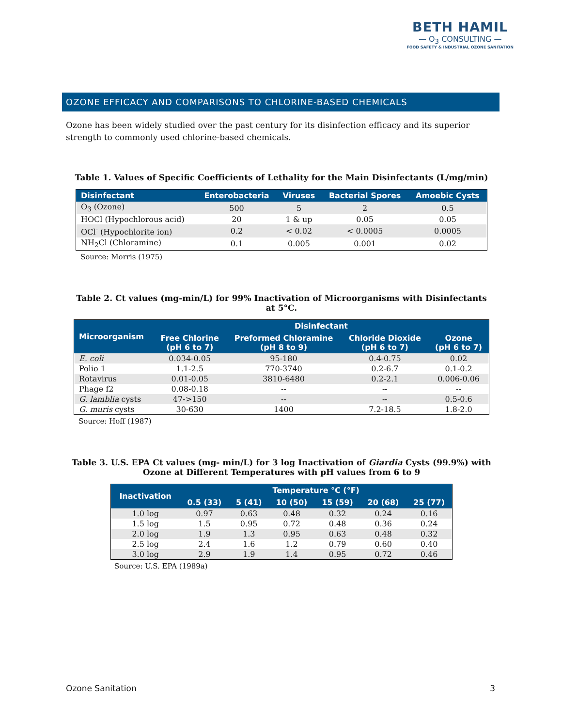BETH HAMIL
— O<sub>3</sub> CONSULTING —
FOOD SAFETY & INDUSTRIAL OZONE SANITATION
OZONE EFFICACY AND COMPARISONS TO CHLORINE-BASED CHEMICALS
Ozone has been widely studied over the past century for its disinfection efficacy and its superior strength to commonly used chlorine-based chemicals.
Table 1. Values of Specific Coefficients of Lethality for the Main Disinfectants (L/mg/min)
| Disinfectant | Enterobacteria | Viruses | Bacterial Spores | Amoebic Cysts |
| --- | --- | --- | --- | --- |
| O<sub>3</sub> (Ozone) | 500 | 5 | 2 | 0.5 |
| HOCl (Hypochlorous acid) | 20 | 1 & up | 0.05 | 0.05 |
| OCl<sup>-</sup> (Hypochlorite ion) | 0.2 | < 0.02 | < 0.0005 | 0.0005 |
| NH<sub>2</sub>Cl (Chloramine) | 0.1 | 0.005 | 0.001 | 0.02 |
Source: Morris (1975)
Table 2. Ct values (mg-min/L) for 99% Inactivation of Microorganisms with Disinfectants
at 5°C.
| Microorganism | Disinfectant | | | |
| --- | --- | --- | --- | --- |
| | Free Chlorine (pH 6 to 7) | Preformed Chloramine (pH 8 to 9) | Chloride Dioxide (pH 6 to 7) | Ozone (pH 6 to 7) |
| E. coli | 0.034-0.05 | 95-180 | 0.4-0.75 | 0.02 |
| Polio 1 | 1.1-2.5 | 770-3740 | 0.2-6.7 | 0.1-0.2 |
| Rotavirus | 0.01-0.05 | 3810-6480 | 0.2-2.1 | 0.006-0.06 |
| Phage f2 | 0.08-0.18 | -- | -- | -- |
| G. lamblia cysts | 47->150 | -- | -- | 0.5-0.6 |
| G. muris cysts | 30-630 | 1400 | 7.2-18.5 | 1.8-2.0 |
Source: Hoff (1987)
Table 3. U.S. EPA Ct values (mg- min/L) for 3 log Inactivation of Giardia Cysts (99.9%) with Ozone at Different Temperatures with pH values from 6 to 9
| Inactivation | Temperature °C (°F) | | | | | |
| --- | --- | --- | --- | --- | --- | --- |
| | 0.5 (33) | 5 (41) | 10 (50) | 15 (59) | 20 (68) | 25 (77) |
| 1.0 log | 0.97 | 0.63 | 0.48 | 0.32 | 0.24 | 0.16 |
| 1.5 log | 1.5 | 0.95 | 0.72 | 0.48 | 0.36 | 0.24 |
| 2.0 log | 1.9 | 1.3 | 0.95 | 0.63 | 0.48 | 0.32 |
| 2.5 log | 2.4 | 1.6 | 1.2 | 0.79 | 0.60 | 0.40 |
| 3.0 log | 2.9 | 1.9 | 1.4 | 0.95 | 0.72 | 0.46 |
Source: U.S. EPA (1989a)
Ozone Sanitation 3